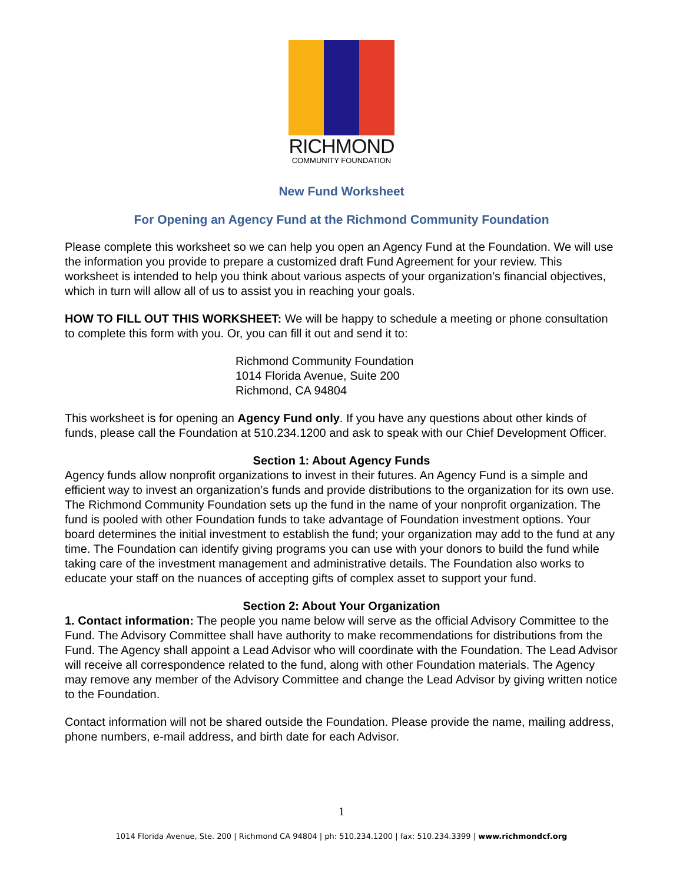RICHMOND
COMMUNITY FOUNDATION
New Fund Worksheet
For Opening an Agency Fund at the Richmond Community Foundation
Please complete this worksheet so we can help you open an Agency Fund at the Foundation. We will use the information you provide to prepare a customized draft Fund Agreement for your review. This worksheet is intended to help you think about various aspects of your organization’s financial objectives, which in turn will allow all of us to assist you in reaching your goals.
HOW TO FILL OUT THIS WORKSHEET: We will be happy to schedule a meeting or phone consultation to complete this form with you. Or, you can fill it out and send it to:
Richmond Community Foundation
1014 Florida Avenue, Suite 200
Richmond, CA 94804
This worksheet is for opening an Agency Fund only. If you have any questions about other kinds of funds, please call the Foundation at 510.234.1200 and ask to speak with our Chief Development Officer.
Section 1: About Agency Funds
Agency funds allow nonprofit organizations to invest in their futures. An Agency Fund is a simple and efficient way to invest an organization’s funds and provide distributions to the organization for its own use. The Richmond Community Foundation sets up the fund in the name of your nonprofit organization. The fund is pooled with other Foundation funds to take advantage of Foundation investment options. Your board determines the initial investment to establish the fund; your organization may add to the fund at any time. The Foundation can identify giving programs you can use with your donors to build the fund while taking care of the investment management and administrative details. The Foundation also works to educate your staff on the nuances of accepting gifts of complex asset to support your fund.
Section 2: About Your Organization
1. Contact information: The people you name below will serve as the official Advisory Committee to the Fund. The Advisory Committee shall have authority to make recommendations for distributions from the Fund. The Agency shall appoint a Lead Advisor who will coordinate with the Foundation. The Lead Advisor will receive all correspondence related to the fund, along with other Foundation materials. The Agency may remove any member of the Advisory Committee and change the Lead Advisor by giving written notice to the Foundation.
Contact information will not be shared outside the Foundation. Please provide the name, mailing address, phone numbers, e-mail address, and birth date for each Advisor.
1
1014 Florida Avenue, Ste. 200 | Richmond CA 94804 | ph: 510.234.1200 | fax: 510.234.3399 | www.richmondcf.org